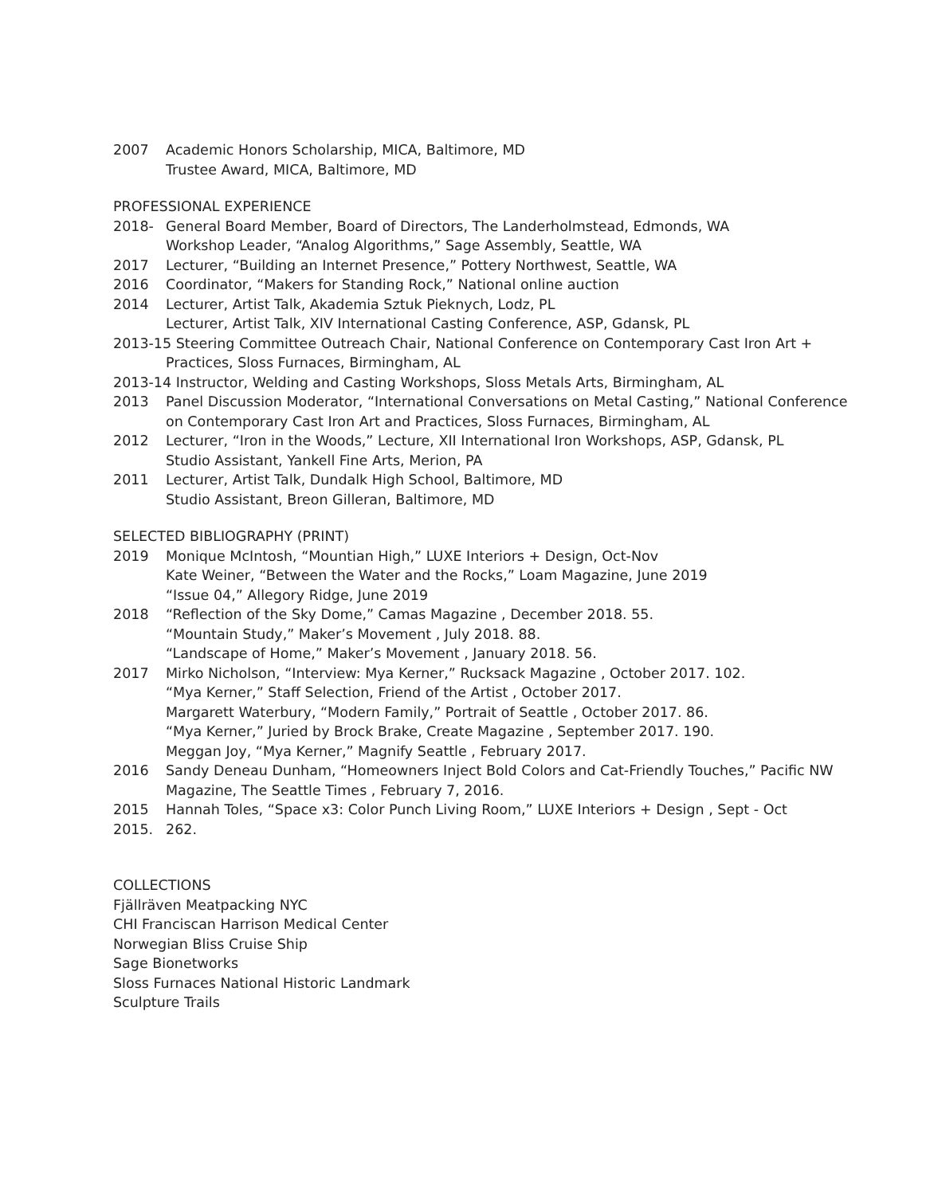2007 Academic Honors Scholarship, MICA, Baltimore, MD
Trustee Award, MICA, Baltimore, MD
PROFESSIONAL EXPERIENCE
2018- General Board Member, Board of Directors, The Landerholmstead, Edmonds, WA
Workshop Leader, “Analog Algorithms,” Sage Assembly, Seattle, WA
2017 Lecturer, “Building an Internet Presence,” Pottery Northwest, Seattle, WA
2016 Coordinator, “Makers for Standing Rock,” National online auction
2014 Lecturer, Artist Talk, Akademia Sztuk Pieknych, Lodz, PL
Lecturer, Artist Talk, XIV International Casting Conference, ASP, Gdansk, PL
2013-15 Steering Committee Outreach Chair, National Conference on Contemporary Cast Iron Art +
Practices, Sloss Furnaces, Birmingham, AL
2013-14 Instructor, Welding and Casting Workshops, Sloss Metals Arts, Birmingham, AL
2013 Panel Discussion Moderator, “International Conversations on Metal Casting,” National Conference on Contemporary Cast Iron Art and Practices, Sloss Furnaces, Birmingham, AL
2012 Lecturer, “Iron in the Woods,” Lecture, XII International Iron Workshops, ASP, Gdansk, PL
Studio Assistant, Yankell Fine Arts, Merion, PA
2011 Lecturer, Artist Talk, Dundalk High School, Baltimore, MD
Studio Assistant, Breon Gilleran, Baltimore, MD
SELECTED BIBLIOGRAPHY (PRINT)
2019 Monique McIntosh, “Mountian High,” LUXE Interiors + Design, Oct-Nov
Kate Weiner, “Between the Water and the Rocks,” Loam Magazine, June 2019
“Issue 04,” Allegory Ridge, June 2019
2018 “Reflection of the Sky Dome,” Camas Magazine , December 2018. 55.
“Mountain Study,” Maker’s Movement , July 2018. 88.
“Landscape of Home,” Maker’s Movement , January 2018. 56.
2017 Mirko Nicholson, “Interview: Mya Kerner,” Rucksack Magazine , October 2017. 102.
“Mya Kerner,” Staff Selection, Friend of the Artist , October 2017.
Margarett Waterbury, “Modern Family,” Portrait of Seattle , October 2017. 86.
“Mya Kerner,” Juried by Brock Brake, Create Magazine , September 2017. 190.
Meggan Joy, “Mya Kerner,” Magnify Seattle , February 2017.
2016 Sandy Deneau Dunham, “Homeowners Inject Bold Colors and Cat-Friendly Touches,” Pacific NW Magazine, The Seattle Times , February 7, 2016.
2015 Hannah Toles, “Space x3: Color Punch Living Room,” LUXE Interiors + Design , Sept - Oct
2015. 262.
COLLECTIONS
Fjällräven Meatpacking NYC
CHI Franciscan Harrison Medical Center
Norwegian Bliss Cruise Ship
Sage Bionetworks
Sloss Furnaces National Historic Landmark
Sculpture Trails